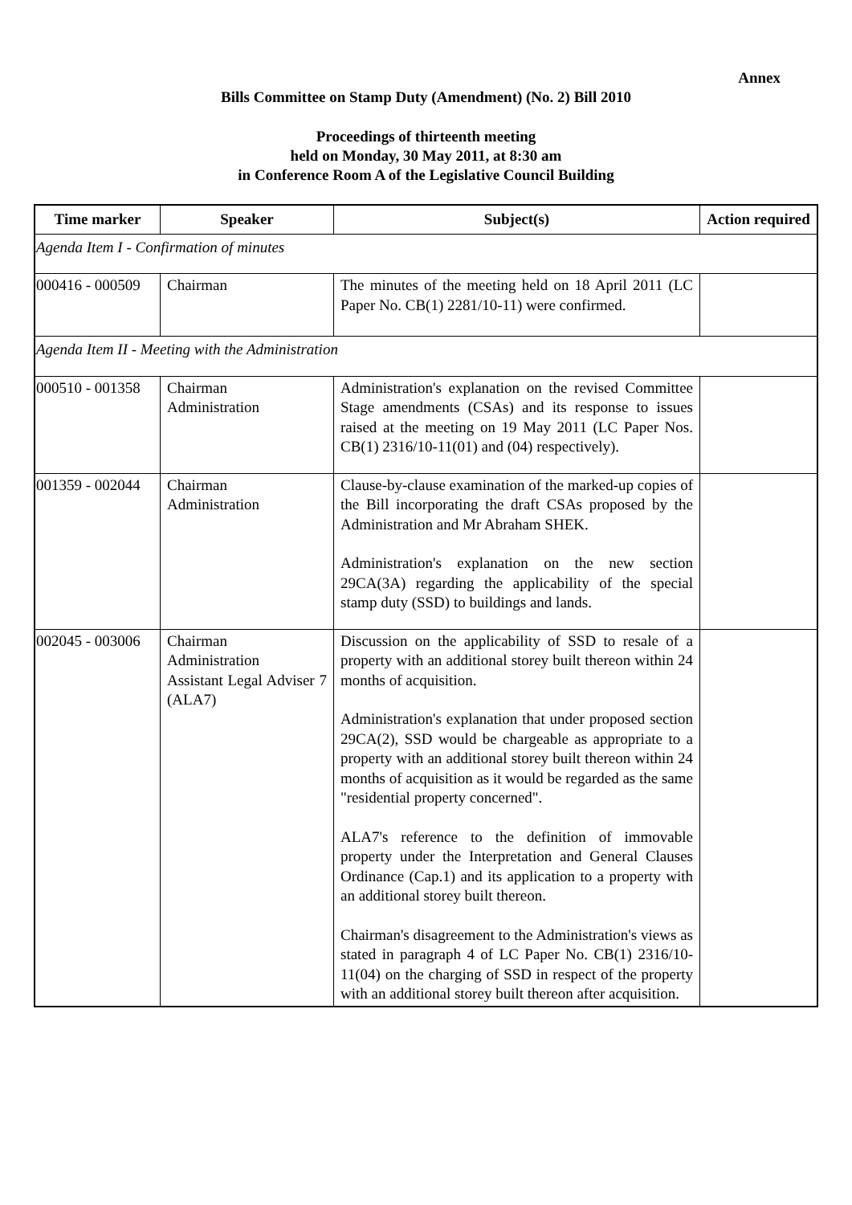Annex
Bills Committee on Stamp Duty (Amendment) (No. 2) Bill 2010
Proceedings of thirteenth meeting
held on Monday, 30 May 2011, at 8:30 am
in Conference Room A of the Legislative Council Building
| Time marker | Speaker | Subject(s) | Action required |
| --- | --- | --- | --- |
| Agenda Item I - Confirmation of minutes | | | |
| 000416 - 000509 | Chairman | The minutes of the meeting held on 18 April 2011 (LC Paper No. CB(1) 2281/10-11) were confirmed. | |
| Agenda Item II - Meeting with the Administration | | | |
| 000510 - 001358 | Chairman Administration | Administration's explanation on the revised Committee Stage amendments (CSAs) and its response to issues raised at the meeting on 19 May 2011 (LC Paper Nos. CB(1) 2316/10-11(01) and (04) respectively). | |
| 001359 - 002044 | Chairman Administration | Clause-by-clause examination of the marked-up copies of the Bill incorporating the draft CSAs proposed by the Administration and Mr Abraham SHEK. Administration's explanation on the new section 29CA(3A) regarding the applicability of the special stamp duty (SSD) to buildings and lands. | |
| 002045 - 003006 | Chairman Administration Assistant Legal Adviser 7 (ALA7) | Discussion on the applicability of SSD to resale of a property with an additional storey built thereon within 24 months of acquisition. Administration's explanation that under proposed section 29CA(2), SSD would be chargeable as appropriate to a property with an additional storey built thereon within 24 months of acquisition as it would be regarded as the same "residential property concerned". ALA7's reference to the definition of immovable property under the Interpretation and General Clauses Ordinance (Cap.1) and its application to a property with an additional storey built thereon. Chairman's disagreement to the Administration's views as stated in paragraph 4 of LC Paper No. CB(1) 2316/10-11(04) on the charging of SSD in respect of the property with an additional storey built thereon after acquisition. | |